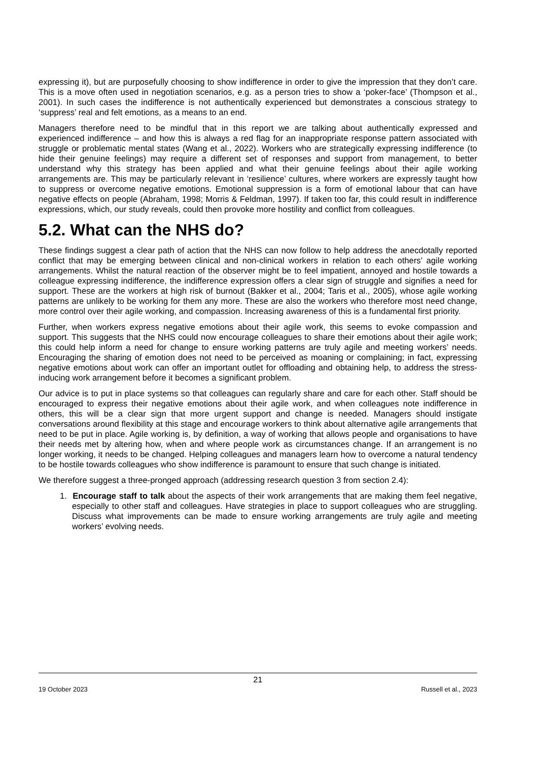expressing it), but are purposefully choosing to show indifference in order to give the impression that they don’t care. This is a move often used in negotiation scenarios, e.g. as a person tries to show a ‘poker-face’ (Thompson et al., 2001). In such cases the indifference is not authentically experienced but demonstrates a conscious strategy to ‘suppress’ real and felt emotions, as a means to an end.
Managers therefore need to be mindful that in this report we are talking about authentically expressed and experienced indifference – and how this is always a red flag for an inappropriate response pattern associated with struggle or problematic mental states (Wang et al., 2022). Workers who are strategically expressing indifference (to hide their genuine feelings) may require a different set of responses and support from management, to better understand why this strategy has been applied and what their genuine feelings about their agile working arrangements are. This may be particularly relevant in ‘resilience’ cultures, where workers are expressly taught how to suppress or overcome negative emotions. Emotional suppression is a form of emotional labour that can have negative effects on people (Abraham, 1998; Morris & Feldman, 1997). If taken too far, this could result in indifference expressions, which, our study reveals, could then provoke more hostility and conflict from colleagues.
5.2. What can the NHS do?
These findings suggest a clear path of action that the NHS can now follow to help address the anecdotally reported conflict that may be emerging between clinical and non-clinical workers in relation to each others’ agile working arrangements. Whilst the natural reaction of the observer might be to feel impatient, annoyed and hostile towards a colleague expressing indifference, the indifference expression offers a clear sign of struggle and signifies a need for support. These are the workers at high risk of burnout (Bakker et al., 2004; Taris et al., 2005), whose agile working patterns are unlikely to be working for them any more. These are also the workers who therefore most need change, more control over their agile working, and compassion. Increasing awareness of this is a fundamental first priority.
Further, when workers express negative emotions about their agile work, this seems to evoke compassion and support. This suggests that the NHS could now encourage colleagues to share their emotions about their agile work; this could help inform a need for change to ensure working patterns are truly agile and meeting workers’ needs. Encouraging the sharing of emotion does not need to be perceived as moaning or complaining; in fact, expressing negative emotions about work can offer an important outlet for offloading and obtaining help, to address the stress-inducing work arrangement before it becomes a significant problem.
Our advice is to put in place systems so that colleagues can regularly share and care for each other. Staff should be encouraged to express their negative emotions about their agile work, and when colleagues note indifference in others, this will be a clear sign that more urgent support and change is needed. Managers should instigate conversations around flexibility at this stage and encourage workers to think about alternative agile arrangements that need to be put in place. Agile working is, by definition, a way of working that allows people and organisations to have their needs met by altering how, when and where people work as circumstances change. If an arrangement is no longer working, it needs to be changed. Helping colleagues and managers learn how to overcome a natural tendency to be hostile towards colleagues who show indifference is paramount to ensure that such change is initiated.
We therefore suggest a three-pronged approach (addressing research question 3 from section 2.4):
1. Encourage staff to talk about the aspects of their work arrangements that are making them feel negative, especially to other staff and colleagues. Have strategies in place to support colleagues who are struggling. Discuss what improvements can be made to ensure working arrangements are truly agile and meeting workers’ evolving needs.
21
19 October 2023 Russell et al., 2023